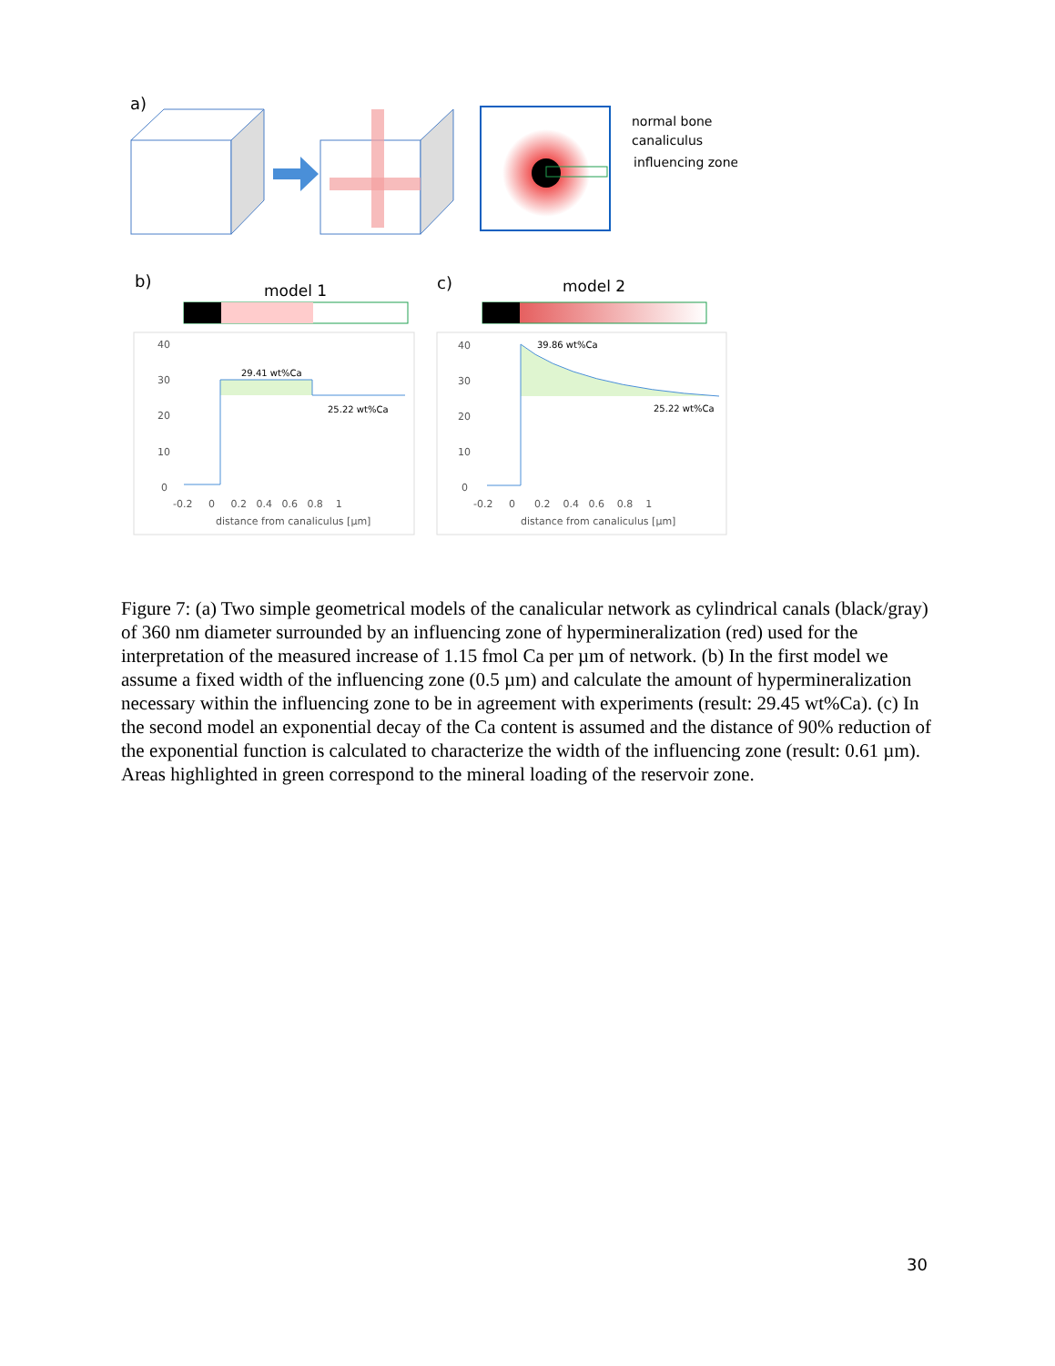a)
normal bone
canaliculus
influencing zone
b)
model 1
29.41 wt%Ca
25.22 wt%Ca
40
30
20
10
0
-0.2 0 0.2 0.4 0.6 0.8 1
distance from canaliculus [µm]
c)
model 2
39.86 wt%Ca
25.22 wt%Ca
40
30
20
10
0
-0.2 0 0.2 0.4 0.6 0.8 1
distance from canaliculus [µm]
Figure 7: (a) Two simple geometrical models of the canalicular network as cylindrical canals (black/gray) of 360 nm diameter surrounded by an influencing zone of hypermineralization (red) used for the interpretation of the measured increase of 1.15 fmol Ca per µm of network. (b) In the first model we assume a fixed width of the influencing zone (0.5 µm) and calculate the amount of hypermineralization necessary within the influencing zone to be in agreement with experiments (result: 29.45 wt%Ca). (c) In the second model an exponential decay of the Ca content is assumed and the distance of 90% reduction of the exponential function is calculated to characterize the width of the influencing zone (result: 0.61 µm).
Areas highlighted in green correspond to the mineral loading of the reservoir zone.
30